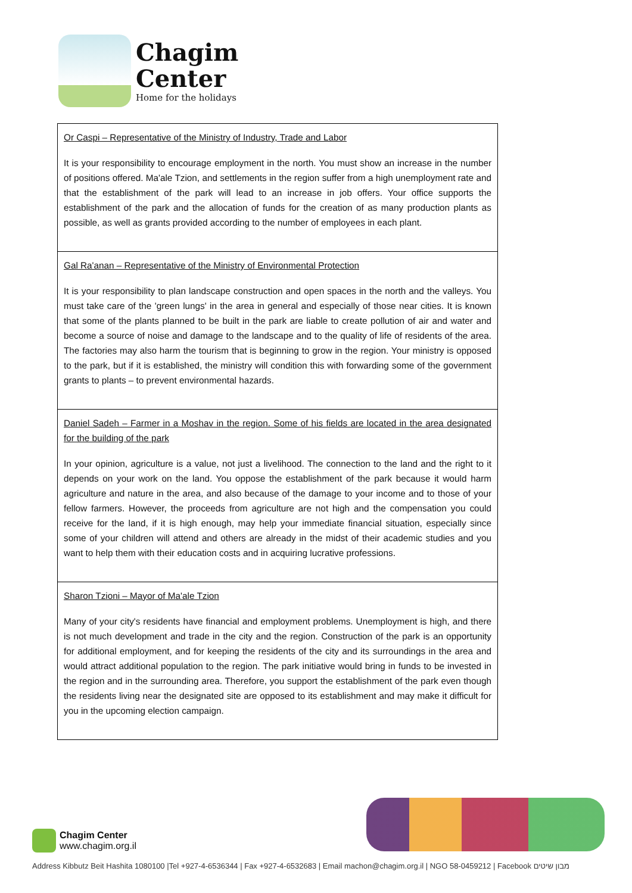Chagim
Center
Home for the holidays
| Or Caspi – Representative of the Ministry of Industry, Trade and Labor It is your responsibility to encourage employment in the north. You must show an increase in the number of positions offered. Ma'ale Tzion, and settlements in the region suffer from a high unemployment rate and that the establishment of the park will lead to an increase in job offers. Your office supports the establishment of the park and the allocation of funds for the creation of as many production plants as possible, as well as grants provided according to the number of employees in each plant. |
| Gal Ra'anan – Representative of the Ministry of Environmental Protection It is your responsibility to plan landscape construction and open spaces in the north and the valleys. You must take care of the 'green lungs' in the area in general and especially of those near cities. It is known that some of the plants planned to be built in the park are liable to create pollution of air and water and become a source of noise and damage to the landscape and to the quality of life of residents of the area. The factories may also harm the tourism that is beginning to grow in the region. Your ministry is opposed to the park, but if it is established, the ministry will condition this with forwarding some of the government grants to plants – to prevent environmental hazards. |
| Daniel Sadeh – Farmer in a Moshav in the region. Some of his fields are located in the area designated for the building of the park In your opinion, agriculture is a value, not just a livelihood. The connection to the land and the right to it depends on your work on the land. You oppose the establishment of the park because it would harm agriculture and nature in the area, and also because of the damage to your income and to those of your fellow farmers. However, the proceeds from agriculture are not high and the compensation you could receive for the land, if it is high enough, may help your immediate financial situation, especially since some of your children will attend and others are already in the midst of their academic studies and you want to help them with their education costs and in acquiring lucrative professions. |
| Sharon Tzioni – Mayor of Ma'ale Tzion Many of your city's residents have financial and employment problems. Unemployment is high, and there is not much development and trade in the city and the region. Construction of the park is an opportunity for additional employment, and for keeping the residents of the city and its surroundings in the area and would attract additional population to the region. The park initiative would bring in funds to be invested in the region and in the surrounding area. Therefore, you support the establishment of the park even though the residents living near the designated site are opposed to its establishment and may make it difficult for you in the upcoming election campaign. |
Chagim Center
www.chagim.org.il
Address Kibbutz Beit Hashita 1080100 |Tel +927-4-6536344 | Fax +927-4-6532683 | Email machon@chagim.org.il | NGO 58-0459212 | Facebook מבון שיטים